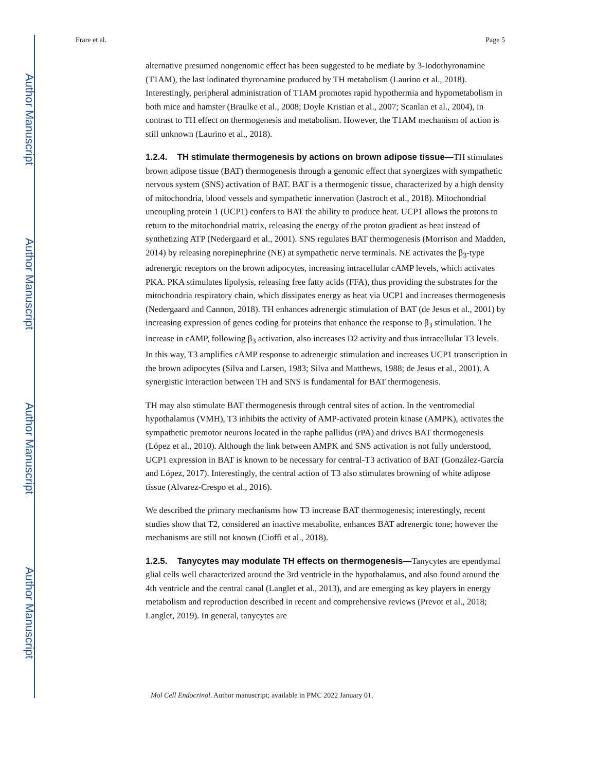Author Manuscript
Author Manuscript
Author Manuscript
Author Manuscript
Frare et al. Page 5
alternative presumed nongenomic effect has been suggested to be mediate by 3-Iodothyronamine (T1AM), the last iodinated thyronamine produced by TH metabolism (Laurino et al., 2018). Interestingly, peripheral administration of T1AM promotes rapid hypothermia and hypometabolism in both mice and hamster (Braulke et al., 2008; Doyle Kristian et al., 2007; Scanlan et al., 2004), in contrast to TH effect on thermogenesis and metabolism. However, the T1AM mechanism of action is still unknown (Laurino et al., 2018).
1.2.4. TH stimulate thermogenesis by actions on brown adipose tissue—TH stimulates brown adipose tissue (BAT) thermogenesis through a genomic effect that synergizes with sympathetic nervous system (SNS) activation of BAT. BAT is a thermogenic tissue, characterized by a high density of mitochondria, blood vessels and sympathetic innervation (Jastroch et al., 2018). Mitochondrial uncoupling protein 1 (UCP1) confers to BAT the ability to produce heat. UCP1 allows the protons to return to the mitochondrial matrix, releasing the energy of the proton gradient as heat instead of synthetizing ATP (Nedergaard et al., 2001). SNS regulates BAT thermogenesis (Morrison and Madden, 2014) by releasing norepinephrine (NE) at sympathetic nerve terminals. NE activates the β<sub>3</sub>-type adrenergic receptors on the brown adipocytes, increasing intracellular cAMP levels, which activates PKA. PKA stimulates lipolysis, releasing free fatty acids (FFA), thus providing the substrates for the mitochondria respiratory chain, which dissipates energy as heat via UCP1 and increases thermogenesis (Nedergaard and Cannon, 2018). TH enhances adrenergic stimulation of BAT (de Jesus et al., 2001) by increasing expression of genes coding for proteins that enhance the response to β<sub>3</sub> stimulation. The increase in cAMP, following β<sub>3</sub> activation, also increases D2 activity and thus intracellular T3 levels. In this way, T3 amplifies cAMP response to adrenergic stimulation and increases UCP1 transcription in the brown adipocytes (Silva and Larsen, 1983; Silva and Matthews, 1988; de Jesus et al., 2001). A synergistic interaction between TH and SNS is fundamental for BAT thermogenesis.
TH may also stimulate BAT thermogenesis through central sites of action. In the ventromedial hypothalamus (VMH), T3 inhibits the activity of AMP-activated protein kinase (AMPK), activates the sympathetic premotor neurons located in the raphe pallidus (rPA) and drives BAT thermogenesis (López et al., 2010). Although the link between AMPK and SNS activation is not fully understood, UCP1 expression in BAT is known to be necessary for central-T3 activation of BAT (González-García and López, 2017). Interestingly, the central action of T3 also stimulates browning of white adipose tissue (Alvarez-Crespo et al., 2016).
We described the primary mechanisms how T3 increase BAT thermogenesis; interestingly, recent studies show that T2, considered an inactive metabolite, enhances BAT adrenergic tone; however the mechanisms are still not known (Cioffi et al., 2018).
1.2.5. Tanycytes may modulate TH effects on thermogenesis—Tanycytes are ependymal glial cells well characterized around the 3rd ventricle in the hypothalamus, and also found around the 4th ventricle and the central canal (Langlet et al., 2013), and are emerging as key players in energy metabolism and reproduction described in recent and comprehensive reviews (Prevot et al., 2018; Langlet, 2019). In general, tanycytes are
Mol Cell Endocrinol. Author manuscript; available in PMC 2022 January 01.